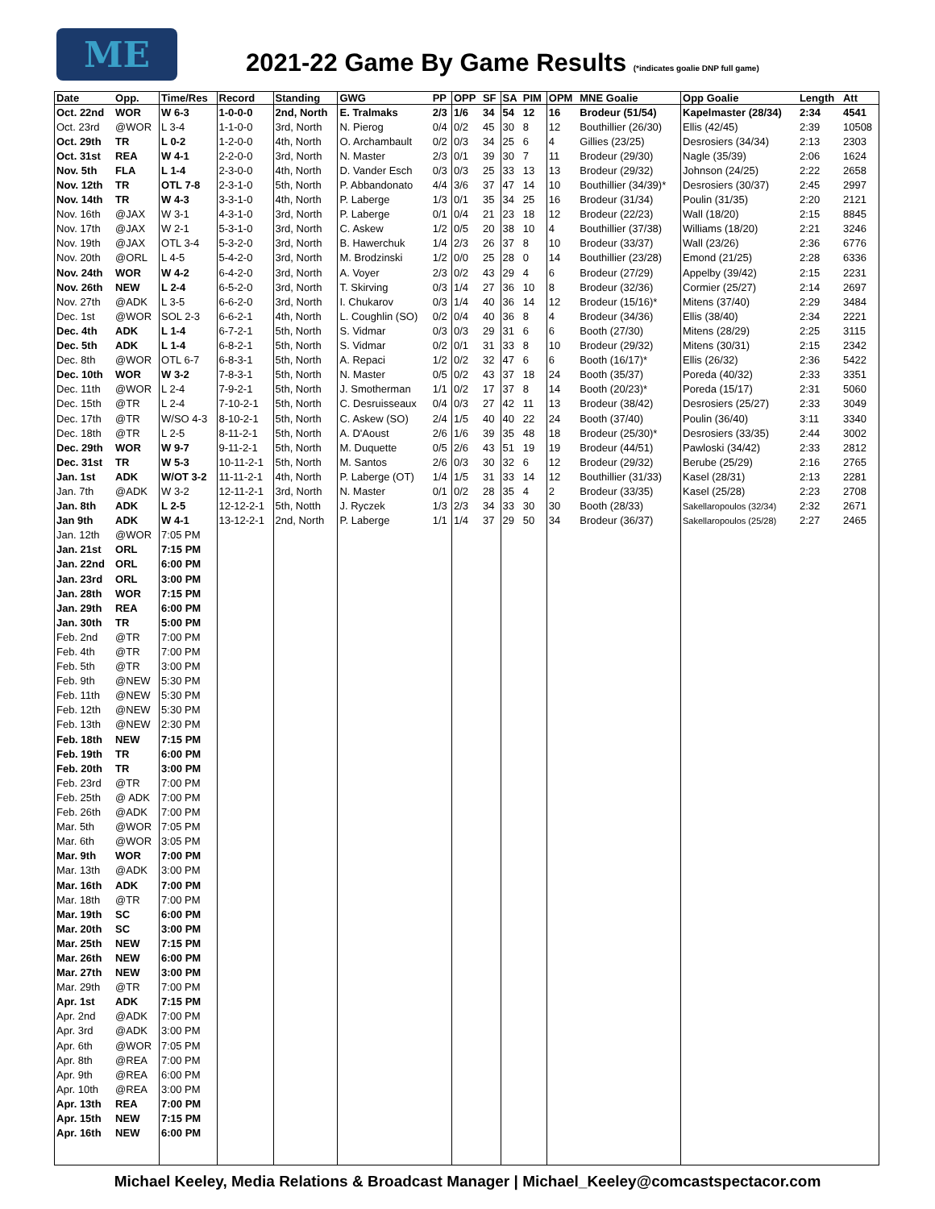ME
2021-22 Game By Game Results (*indicates goalie DNP full game)
| Date | Opp. | Time/Res | Record | Standing | GWG | PP | OPP | SF | SA | PIM | OPM | MNE Goalie | Opp Goalie | Length | Att |
| --- | --- | --- | --- | --- | --- | --- | --- | --- | --- | --- | --- | --- | --- | --- | --- |
| Oct. 22nd | WOR | W 6-3 | 1-0-0-0 | 2nd, North | E. Tralmaks | 2/3 | 1/6 | 34 | 54 | 12 | 16 | Brodeur (51/54) | Kapelmaster (28/34) | 2:34 | 4541 |
| Oct. 23rd | @WOR | L 3-4 | 1-1-0-0 | 3rd, North | N. Pierog | 0/4 | 0/2 | 45 | 30 | 8 | 12 | Bouthillier (26/30) | Ellis (42/45) | 2:39 | 10508 |
| Oct. 29th | TR | L 0-2 | 1-2-0-0 | 4th, North | O. Archambault | 0/2 | 0/3 | 34 | 25 | 6 | 4 | Gillies (23/25) | Desrosiers (34/34) | 2:13 | 2303 |
| Oct. 31st | REA | W 4-1 | 2-2-0-0 | 3rd, North | N. Master | 2/3 | 0/1 | 39 | 30 | 7 | 11 | Brodeur (29/30) | Nagle (35/39) | 2:06 | 1624 |
| Nov. 5th | FLA | L 1-4 | 2-3-0-0 | 4th, North | D. Vander Esch | 0/3 | 0/3 | 25 | 33 | 13 | 13 | Brodeur (29/32) | Johnson (24/25) | 2:22 | 2658 |
| Nov. 12th | TR | OTL 7-8 | 2-3-1-0 | 5th, North | P. Abbandonato | 4/4 | 3/6 | 37 | 47 | 14 | 10 | Bouthillier (34/39)* | Desrosiers (30/37) | 2:45 | 2997 |
| Nov. 14th | TR | W 4-3 | 3-3-1-0 | 4th, North | P. Laberge | 1/3 | 0/1 | 35 | 34 | 25 | 16 | Brodeur (31/34) | Poulin (31/35) | 2:20 | 2121 |
| Nov. 16th | @JAX | W 3-1 | 4-3-1-0 | 3rd, North | P. Laberge | 0/1 | 0/4 | 21 | 23 | 18 | 12 | Brodeur (22/23) | Wall (18/20) | 2:15 | 8845 |
| Nov. 17th | @JAX | W 2-1 | 5-3-1-0 | 3rd, North | C. Askew | 1/2 | 0/5 | 20 | 38 | 10 | 4 | Bouthillier (37/38) | Williams (18/20) | 2:21 | 3246 |
| Nov. 19th | @JAX | OTL 3-4 | 5-3-2-0 | 3rd, North | B. Hawerchuk | 1/4 | 2/3 | 26 | 37 | 8 | 10 | Brodeur (33/37) | Wall (23/26) | 2:36 | 6776 |
| Nov. 20th | @ORL | L 4-5 | 5-4-2-0 | 3rd, North | M. Brodzinski | 1/2 | 0/0 | 25 | 28 | 0 | 14 | Bouthillier (23/28) | Emond (21/25) | 2:28 | 6336 |
| Nov. 24th | WOR | W 4-2 | 6-4-2-0 | 3rd, North | A. Voyer | 2/3 | 0/2 | 43 | 29 | 4 | 6 | Brodeur (27/29) | Appelby (39/42) | 2:15 | 2231 |
| Nov. 26th | NEW | L 2-4 | 6-5-2-0 | 3rd, North | T. Skirving | 0/3 | 1/4 | 27 | 36 | 10 | 8 | Brodeur (32/36) | Cormier (25/27) | 2:14 | 2697 |
| Nov. 27th | @ADK | L 3-5 | 6-6-2-0 | 3rd, North | I. Chukarov | 0/3 | 1/4 | 40 | 36 | 14 | 12 | Brodeur (15/16)* | Mitens (37/40) | 2:29 | 3484 |
| Dec. 1st | @WOR | SOL 2-3 | 6-6-2-1 | 4th, North | L. Coughlin (SO) | 0/2 | 0/4 | 40 | 36 | 8 | 4 | Brodeur (34/36) | Ellis (38/40) | 2:34 | 2221 |
| Dec. 4th | ADK | L 1-4 | 6-7-2-1 | 5th, North | S. Vidmar | 0/3 | 0/3 | 29 | 31 | 6 | 6 | Booth (27/30) | Mitens (28/29) | 2:25 | 3115 |
| Dec. 5th | ADK | L 1-4 | 6-8-2-1 | 5th, North | S. Vidmar | 0/2 | 0/1 | 31 | 33 | 8 | 10 | Brodeur (29/32) | Mitens (30/31) | 2:15 | 2342 |
| Dec. 8th | @WOR | OTL 6-7 | 6-8-3-1 | 5th, North | A. Repaci | 1/2 | 0/2 | 32 | 47 | 6 | 6 | Booth (16/17)* | Ellis (26/32) | 2:36 | 5422 |
| Dec. 10th | WOR | W 3-2 | 7-8-3-1 | 5th, North | N. Master | 0/5 | 0/2 | 43 | 37 | 18 | 24 | Booth (35/37) | Poreda (40/32) | 2:33 | 3351 |
| Dec. 11th | @WOR | L 2-4 | 7-9-2-1 | 5th, North | J. Smotherman | 1/1 | 0/2 | 17 | 37 | 8 | 14 | Booth (20/23)* | Poreda (15/17) | 2:31 | 5060 |
| Dec. 15th | @TR | L 2-4 | 7-10-2-1 | 5th, North | C. Desruisseaux | 0/4 | 0/3 | 27 | 42 | 11 | 13 | Brodeur (38/42) | Desrosiers (25/27) | 2:33 | 3049 |
| Dec. 17th | @TR | W/SO 4-3 | 8-10-2-1 | 5th, North | C. Askew (SO) | 2/4 | 1/5 | 40 | 40 | 22 | 24 | Booth (37/40) | Poulin (36/40) | 3:11 | 3340 |
| Dec. 18th | @TR | L 2-5 | 8-11-2-1 | 5th, North | A. D'Aoust | 2/6 | 1/6 | 39 | 35 | 48 | 18 | Brodeur (25/30)* | Desrosiers (33/35) | 2:44 | 3002 |
| Dec. 29th | WOR | W 9-7 | 9-11-2-1 | 5th, North | M. Duquette | 0/5 | 2/6 | 43 | 51 | 19 | 19 | Brodeur (44/51) | Pawloski (34/42) | 2:33 | 2812 |
| Dec. 31st | TR | W 5-3 | 10-11-2-1 | 5th, North | M. Santos | 2/6 | 0/3 | 30 | 32 | 6 | 12 | Brodeur (29/32) | Berube (25/29) | 2:16 | 2765 |
| Jan. 1st | ADK | W/OT 3-2 | 11-11-2-1 | 4th, North | P. Laberge (OT) | 1/4 | 1/5 | 31 | 33 | 14 | 12 | Bouthillier (31/33) | Kasel (28/31) | 2:13 | 2281 |
| Jan. 7th | @ADK | W 3-2 | 12-11-2-1 | 3rd, North | N. Master | 0/1 | 0/2 | 28 | 35 | 4 | 2 | Brodeur (33/35) | Kasel (25/28) | 2:23 | 2708 |
| Jan. 8th | ADK | L 2-5 | 12-12-2-1 | 5th, Notth | J. Ryczek | 1/3 | 2/3 | 34 | 33 | 30 | 30 | Booth (28/33) | Sakellaropoulos (32/34) | 2:32 | 2671 |
| Jan 9th | ADK | W 4-1 | 13-12-2-1 | 2nd, North | P. Laberge | 1/1 | 1/4 | 37 | 29 | 50 | 34 | Brodeur (36/37) | Sakellaropoulos (25/28) | 2:27 | 2465 |
| Jan. 12th | @WOR | 7:05 PM | | | | | | | | | | | | | |
| Jan. 21st | ORL | 7:15 PM | | | | | | | | | | | | | |
| Jan. 22nd | ORL | 6:00 PM | | | | | | | | | | | | | |
| Jan. 23rd | ORL | 3:00 PM | | | | | | | | | | | | | |
| Jan. 28th | WOR | 7:15 PM | | | | | | | | | | | | | |
| Jan. 29th | REA | 6:00 PM | | | | | | | | | | | | | |
| Jan. 30th | TR | 5:00 PM | | | | | | | | | | | | | |
| Feb. 2nd | @TR | 7:00 PM | | | | | | | | | | | | | |
| Feb. 4th | @TR | 7:00 PM | | | | | | | | | | | | | |
| Feb. 5th | @TR | 3:00 PM | | | | | | | | | | | | | |
| Feb. 9th | @NEW | 5:30 PM | | | | | | | | | | | | | |
| Feb. 11th | @NEW | 5:30 PM | | | | | | | | | | | | | |
| Feb. 12th | @NEW | 5:30 PM | | | | | | | | | | | | | |
| Feb. 13th | @NEW | 2:30 PM | | | | | | | | | | | | | |
| Feb. 18th | NEW | 7:15 PM | | | | | | | | | | | | | |
| Feb. 19th | TR | 6:00 PM | | | | | | | | | | | | | |
| Feb. 20th | TR | 3:00 PM | | | | | | | | | | | | | |
| Feb. 23rd | @TR | 7:00 PM | | | | | | | | | | | | | |
| Feb. 25th | @ ADK | 7:00 PM | | | | | | | | | | | | | |
| Feb. 26th | @ADK | 7:00 PM | | | | | | | | | | | | | |
| Mar. 5th | @WOR | 7:05 PM | | | | | | | | | | | | | |
| Mar. 6th | @WOR | 3:05 PM | | | | | | | | | | | | | |
| Mar. 9th | WOR | 7:00 PM | | | | | | | | | | | | | |
| Mar. 13th | @ADK | 3:00 PM | | | | | | | | | | | | | |
| Mar. 16th | ADK | 7:00 PM | | | | | | | | | | | | | |
| Mar. 18th | @TR | 7:00 PM | | | | | | | | | | | | | |
| Mar. 19th | SC | 6:00 PM | | | | | | | | | | | | | |
| Mar. 20th | SC | 3:00 PM | | | | | | | | | | | | | |
| Mar. 25th | NEW | 7:15 PM | | | | | | | | | | | | | |
| Mar. 26th | NEW | 6:00 PM | | | | | | | | | | | | | |
| Mar. 27th | NEW | 3:00 PM | | | | | | | | | | | | | |
| Mar. 29th | @TR | 7:00 PM | | | | | | | | | | | | | |
| Apr. 1st | ADK | 7:15 PM | | | | | | | | | | | | | |
| Apr. 2nd | @ADK | 7:00 PM | | | | | | | | | | | | | |
| Apr. 3rd | @ADK | 3:00 PM | | | | | | | | | | | | | |
| Apr. 6th | @WOR | 7:05 PM | | | | | | | | | | | | | |
| Apr. 8th | @REA | 7:00 PM | | | | | | | | | | | | | |
| Apr. 9th | @REA | 6:00 PM | | | | | | | | | | | | | |
| Apr. 10th | @REA | 3:00 PM | | | | | | | | | | | | | |
| Apr. 13th | REA | 7:00 PM | | | | | | | | | | | | | |
| Apr. 15th | NEW | 7:15 PM | | | | | | | | | | | | | |
| Apr. 16th | NEW | 6:00 PM | | | | | | | | | | | | | |
Michael Keeley, Media Relations & Broadcast Manager | Michael_Keeley@comcastspectacor.com